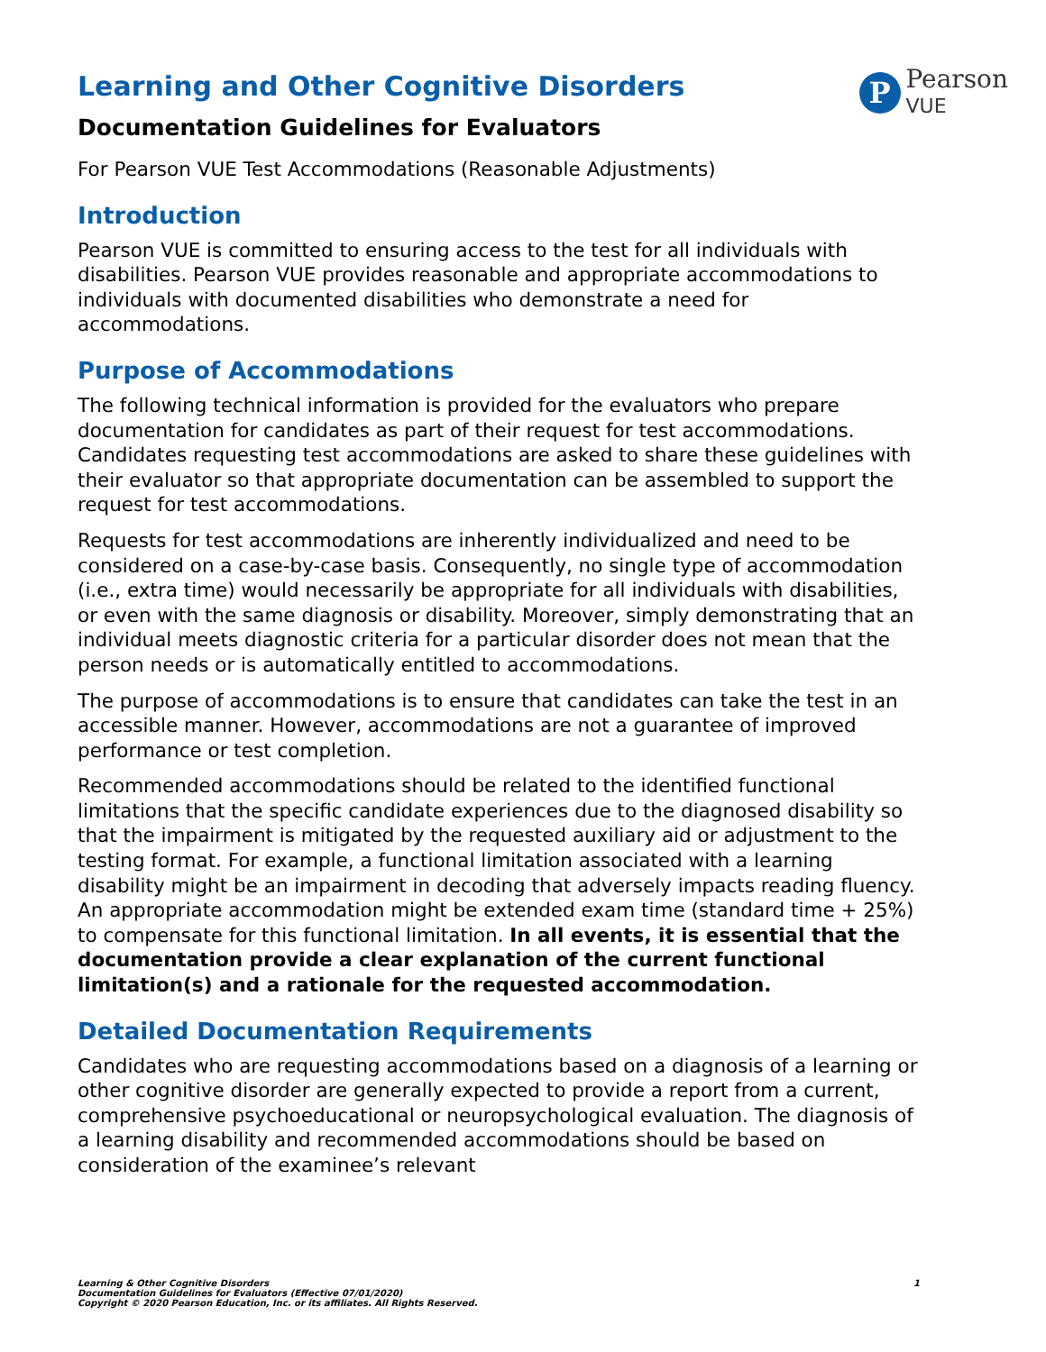P
Pearson
VUE
Learning and Other Cognitive Disorders
Documentation Guidelines for Evaluators
For Pearson VUE Test Accommodations (Reasonable Adjustments)
Introduction
Pearson VUE is committed to ensuring access to the test for all individuals with disabilities. Pearson VUE provides reasonable and appropriate accommodations to individuals with documented disabilities who demonstrate a need for accommodations.
Purpose of Accommodations
The following technical information is provided for the evaluators who prepare documentation for candidates as part of their request for test accommodations. Candidates requesting test accommodations are asked to share these guidelines with their evaluator so that appropriate documentation can be assembled to support the request for test accommodations.
Requests for test accommodations are inherently individualized and need to be considered on a case-by-case basis. Consequently, no single type of accommodation (i.e., extra time) would necessarily be appropriate for all individuals with disabilities, or even with the same diagnosis or disability. Moreover, simply demonstrating that an individual meets diagnostic criteria for a particular disorder does not mean that the person needs or is automatically entitled to accommodations.
The purpose of accommodations is to ensure that candidates can take the test in an accessible manner. However, accommodations are not a guarantee of improved performance or test completion.
Recommended accommodations should be related to the identified functional limitations that the specific candidate experiences due to the diagnosed disability so that the impairment is mitigated by the requested auxiliary aid or adjustment to the testing format. For example, a functional limitation associated with a learning disability might be an impairment in decoding that adversely impacts reading fluency. An appropriate accommodation might be extended exam time (standard time + 25%) to compensate for this functional limitation. In all events, it is essential that the documentation provide a clear explanation of the current functional limitation(s) and a rationale for the requested accommodation.
Detailed Documentation Requirements
Candidates who are requesting accommodations based on a diagnosis of a learning or other cognitive disorder are generally expected to provide a report from a current, comprehensive psychoeducational or neuropsychological evaluation. The diagnosis of a learning disability and recommended accommodations should be based on consideration of the examinee’s relevant
Learning & Other Cognitive Disorders
Documentation Guidelines for Evaluators (Effective 07/01/2020)
Copyright © 2020 Pearson Education, Inc. or its affiliates. All Rights Reserved.
1